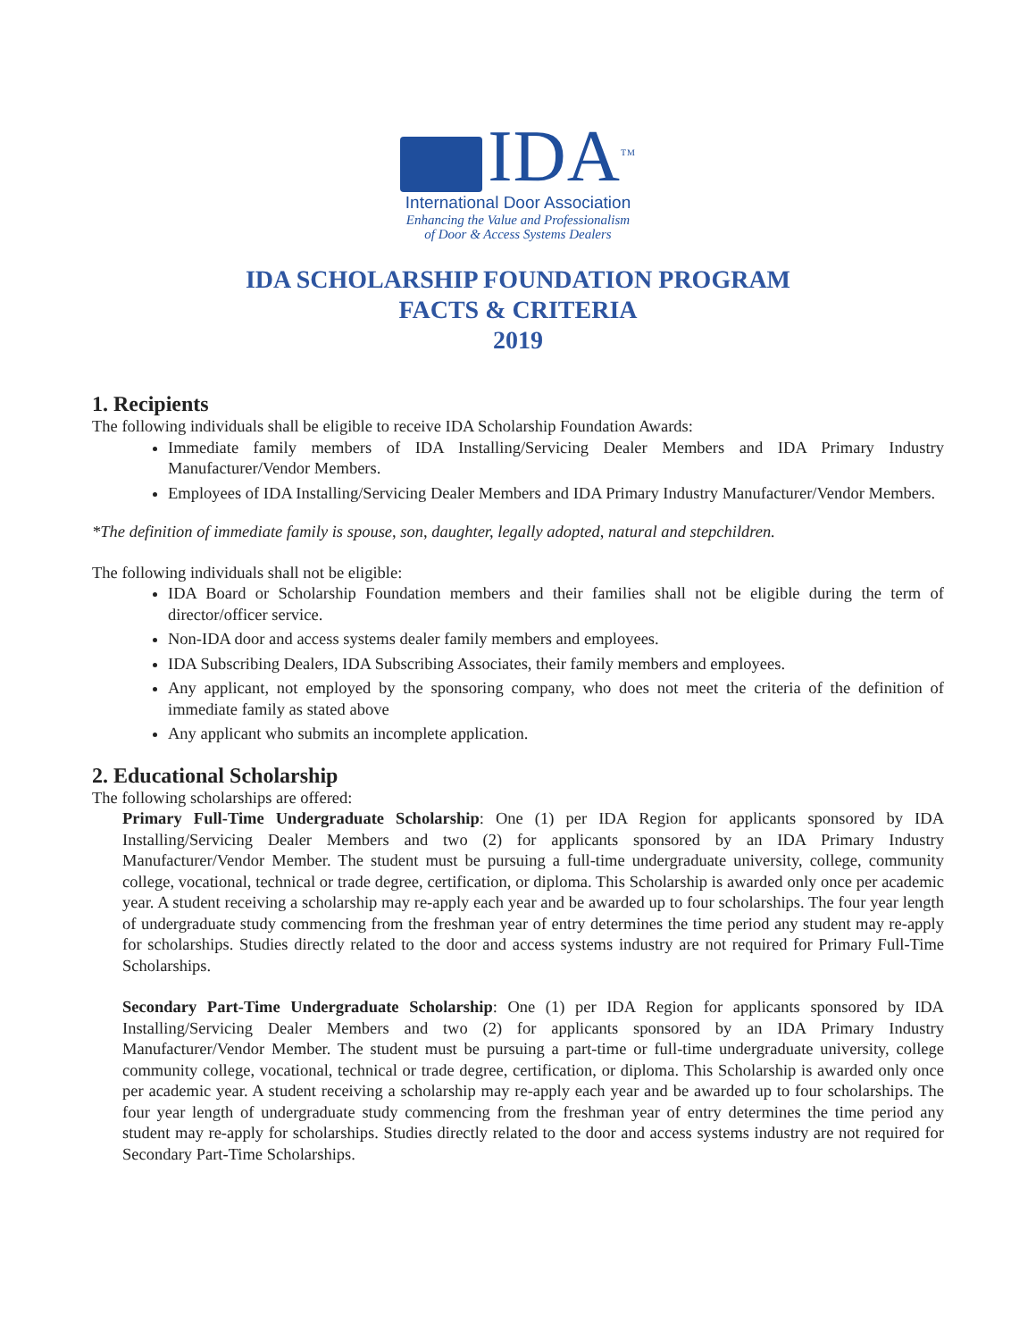IDA<sup>TM</sup>
International Door Association
Enhancing the Value and Professionalism
of Door & Access Systems Dealers
IDA SCHOLARSHIP FOUNDATION PROGRAM
FACTS & CRITERIA
2019
1. Recipients
The following individuals shall be eligible to receive IDA Scholarship Foundation Awards:
Immediate family members of IDA Installing/Servicing Dealer Members and IDA Primary Industry Manufacturer/Vendor Members.
Employees of IDA Installing/Servicing Dealer Members and IDA Primary Industry Manufacturer/Vendor Members.
*The definition of immediate family is spouse, son, daughter, legally adopted, natural and stepchildren.
The following individuals shall not be eligible:
IDA Board or Scholarship Foundation members and their families shall not be eligible during the term of director/officer service.
Non-IDA door and access systems dealer family members and employees.
IDA Subscribing Dealers, IDA Subscribing Associates, their family members and employees.
Any applicant, not employed by the sponsoring company, who does not meet the criteria of the definition of immediate family as stated above
Any applicant who submits an incomplete application.
2. Educational Scholarship
The following scholarships are offered:
Primary Full-Time Undergraduate Scholarship: One (1) per IDA Region for applicants sponsored by IDA Installing/Servicing Dealer Members and two (2) for applicants sponsored by an IDA Primary Industry Manufacturer/Vendor Member. The student must be pursuing a full-time undergraduate university, college, community college, vocational, technical or trade degree, certification, or diploma. This Scholarship is awarded only once per academic year. A student receiving a scholarship may re-apply each year and be awarded up to four scholarships. The four year length of undergraduate study commencing from the freshman year of entry determines the time period any student may re-apply for scholarships. Studies directly related to the door and access systems industry are not required for Primary Full-Time Scholarships.
Secondary Part-Time Undergraduate Scholarship: One (1) per IDA Region for applicants sponsored by IDA Installing/Servicing Dealer Members and two (2) for applicants sponsored by an IDA Primary Industry Manufacturer/Vendor Member. The student must be pursuing a part-time or full-time undergraduate university, college community college, vocational, technical or trade degree, certification, or diploma. This Scholarship is awarded only once per academic year. A student receiving a scholarship may re-apply each year and be awarded up to four scholarships. The four year length of undergraduate study commencing from the freshman year of entry determines the time period any student may re-apply for scholarships. Studies directly related to the door and access systems industry are not required for Secondary Part-Time Scholarships.